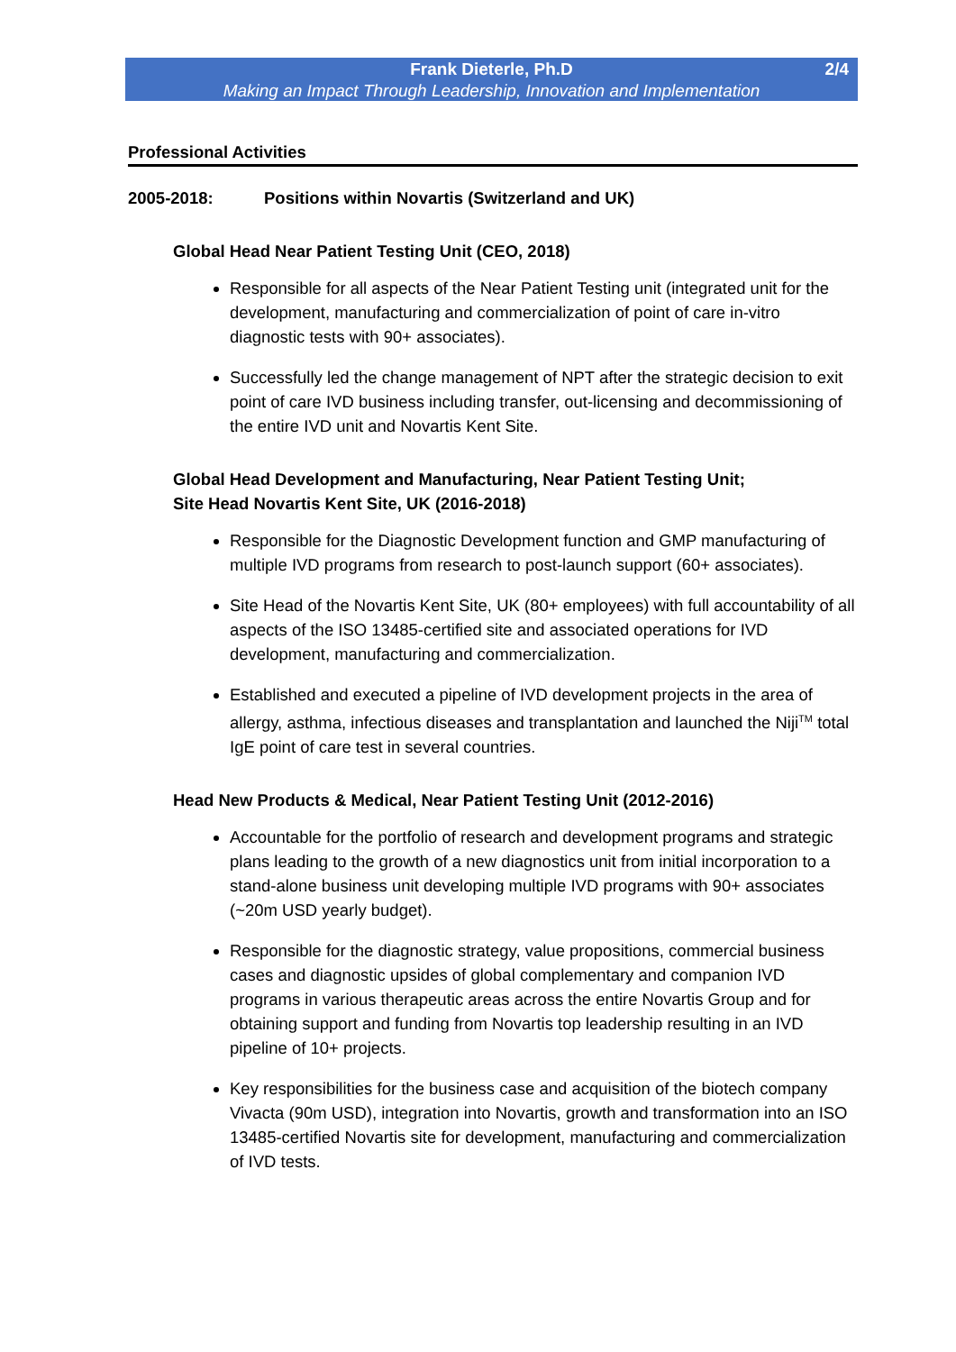Frank Dieterle, Ph.D
Making an Impact Through Leadership, Innovation and Implementation
2/4
Professional Activities
2005-2018: Positions within Novartis (Switzerland and UK)
Global Head Near Patient Testing Unit (CEO, 2018)
Responsible for all aspects of the Near Patient Testing unit (integrated unit for the development, manufacturing and commercialization of point of care in-vitro diagnostic tests with 90+ associates).
Successfully led the change management of NPT after the strategic decision to exit point of care IVD business including transfer, out-licensing and decommissioning of the entire IVD unit and Novartis Kent Site.
Global Head Development and Manufacturing, Near Patient Testing Unit;
Site Head Novartis Kent Site, UK (2016-2018)
Responsible for the Diagnostic Development function and GMP manufacturing of multiple IVD programs from research to post-launch support (60+ associates).
Site Head of the Novartis Kent Site, UK (80+ employees) with full accountability of all aspects of the ISO 13485-certified site and associated operations for IVD development, manufacturing and commercialization.
Established and executed a pipeline of IVD development projects in the area of allergy, asthma, infectious diseases and transplantation and launched the Niji<sup>TM</sup> total IgE point of care test in several countries.
Head New Products & Medical, Near Patient Testing Unit (2012-2016)
Accountable for the portfolio of research and development programs and strategic plans leading to the growth of a new diagnostics unit from initial incorporation to a stand-alone business unit developing multiple IVD programs with 90+ associates (~20m USD yearly budget).
Responsible for the diagnostic strategy, value propositions, commercial business cases and diagnostic upsides of global complementary and companion IVD programs in various therapeutic areas across the entire Novartis Group and for obtaining support and funding from Novartis top leadership resulting in an IVD pipeline of 10+ projects.
Key responsibilities for the business case and acquisition of the biotech company Vivacta (90m USD), integration into Novartis, growth and transformation into an ISO 13485-certified Novartis site for development, manufacturing and commercialization of IVD tests.